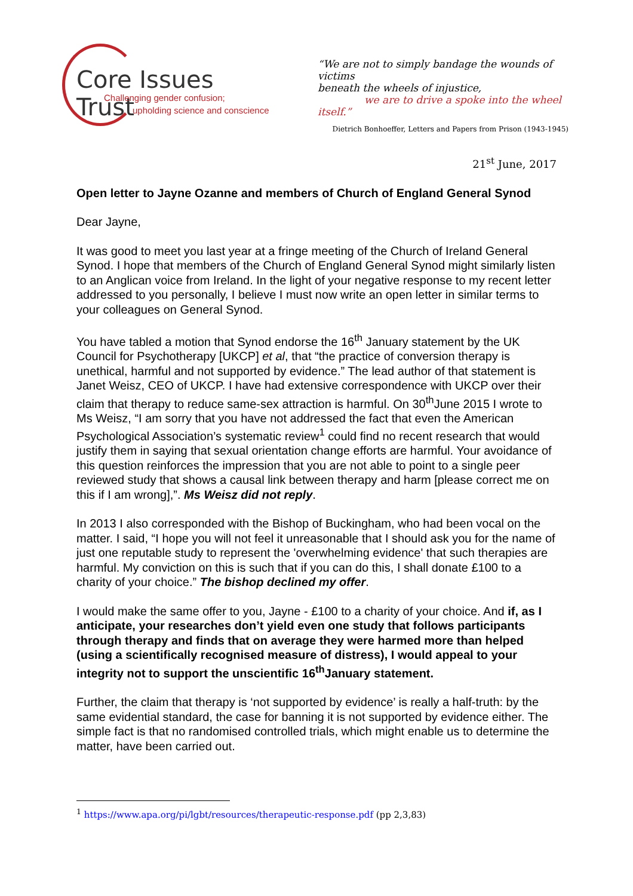Core Issues Trust
Challenging gender confusion;
upholding science and conscience
“We are not to simply bandage the wounds of victims
beneath the wheels of injustice,
we are to drive a spoke into the wheel itself.”
Dietrich Bonhoeffer, Letters and Papers from Prison (1943-1945)
21<sup>st</sup> June, 2017
Open letter to Jayne Ozanne and members of Church of England General Synod
Dear Jayne,
It was good to meet you last year at a fringe meeting of the Church of Ireland General Synod. I hope that members of the Church of England General Synod might similarly listen to an Anglican voice from Ireland. In the light of your negative response to my recent letter addressed to you personally, I believe I must now write an open letter in similar terms to your colleagues on General Synod.
You have tabled a motion that Synod endorse the 16<sup>th</sup> January statement by the UK Council for Psychotherapy [UKCP] et al, that “the practice of conversion therapy is unethical, harmful and not supported by evidence.” The lead author of that statement is Janet Weisz, CEO of UKCP. I have had extensive correspondence with UKCP over their claim that therapy to reduce same-sex attraction is harmful. On 30<sup>th</sup>June 2015 I wrote to Ms Weisz, “I am sorry that you have not addressed the fact that even the American Psychological Association’s systematic review<sup>1</sup> could find no recent research that would justify them in saying that sexual orientation change efforts are harmful. Your avoidance of this question reinforces the impression that you are not able to point to a single peer reviewed study that shows a causal link between therapy and harm [please correct me on this if I am wrong],”. Ms Weisz did not reply.
In 2013 I also corresponded with the Bishop of Buckingham, who had been vocal on the matter. I said, “I hope you will not feel it unreasonable that I should ask you for the name of just one reputable study to represent the 'overwhelming evidence' that such therapies are harmful. My conviction on this is such that if you can do this, I shall donate £100 to a charity of your choice.” The bishop declined my offer.
I would make the same offer to you, Jayne - £100 to a charity of your choice. And if, as I anticipate, your researches don’t yield even one study that follows participants through therapy and finds that on average they were harmed more than helped (using a scientifically recognised measure of distress), I would appeal to your integrity not to support the unscientific 16<sup>th</sup>January statement.
Further, the claim that therapy is ‘not supported by evidence’ is really a half-truth: by the same evidential standard, the case for banning it is not supported by evidence either. The simple fact is that no randomised controlled trials, which might enable us to determine the matter, have been carried out.
<sup>1</sup> https://www.apa.org/pi/lgbt/resources/therapeutic-response.pdf (pp 2,3,83)